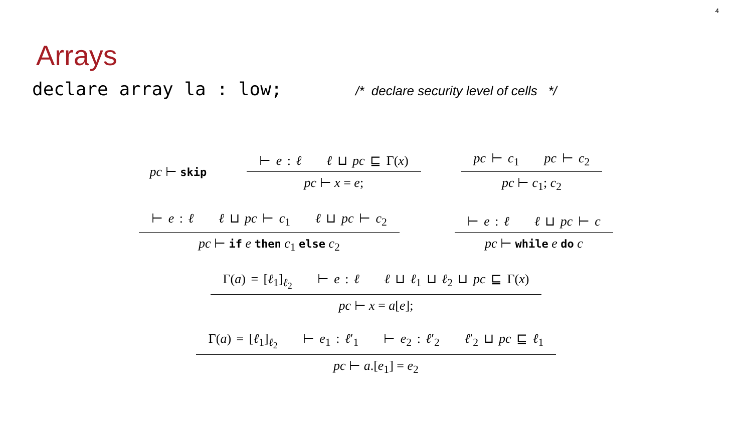4
Arrays
declare array la : low; /* declare security level of cells */
pc ⊢ skip
⊢ e : ℓ ℓ ⊔ pc ⊑ Γ(x)
pc ⊢ x = e;
pc ⊢ c<sub>1</sub> pc ⊢ c<sub>2</sub>
pc ⊢ c<sub>1</sub>; c<sub>2</sub>
⊢ e : ℓ ℓ ⊔ pc ⊢ c<sub>1</sub> ℓ ⊔ pc ⊢ c<sub>2</sub>
pc ⊢ if e then c<sub>1</sub> else c<sub>2</sub>
⊢ e : ℓ ℓ ⊔ pc ⊢ c
pc ⊢ while e do c
Γ(a) = [ℓ<sub>1</sub>]<sub>ℓ<sub>2</sub></sub> ⊢ e : ℓ ℓ ⊔ ℓ<sub>1</sub> ⊔ ℓ<sub>2</sub> ⊔ pc ⊑ Γ(x)
pc ⊢ x = a[e];
Γ(a) = [ℓ<sub>1</sub>]<sub>ℓ<sub>2</sub></sub> ⊢ e<sub>1</sub> : ℓ′<sub>1</sub> ⊢ e<sub>2</sub> : ℓ′<sub>2</sub> ℓ′<sub>2</sub> ⊔ pc ⊑ ℓ<sub>1</sub>
pc ⊢ a.[e<sub>1</sub>] = e<sub>2</sub>